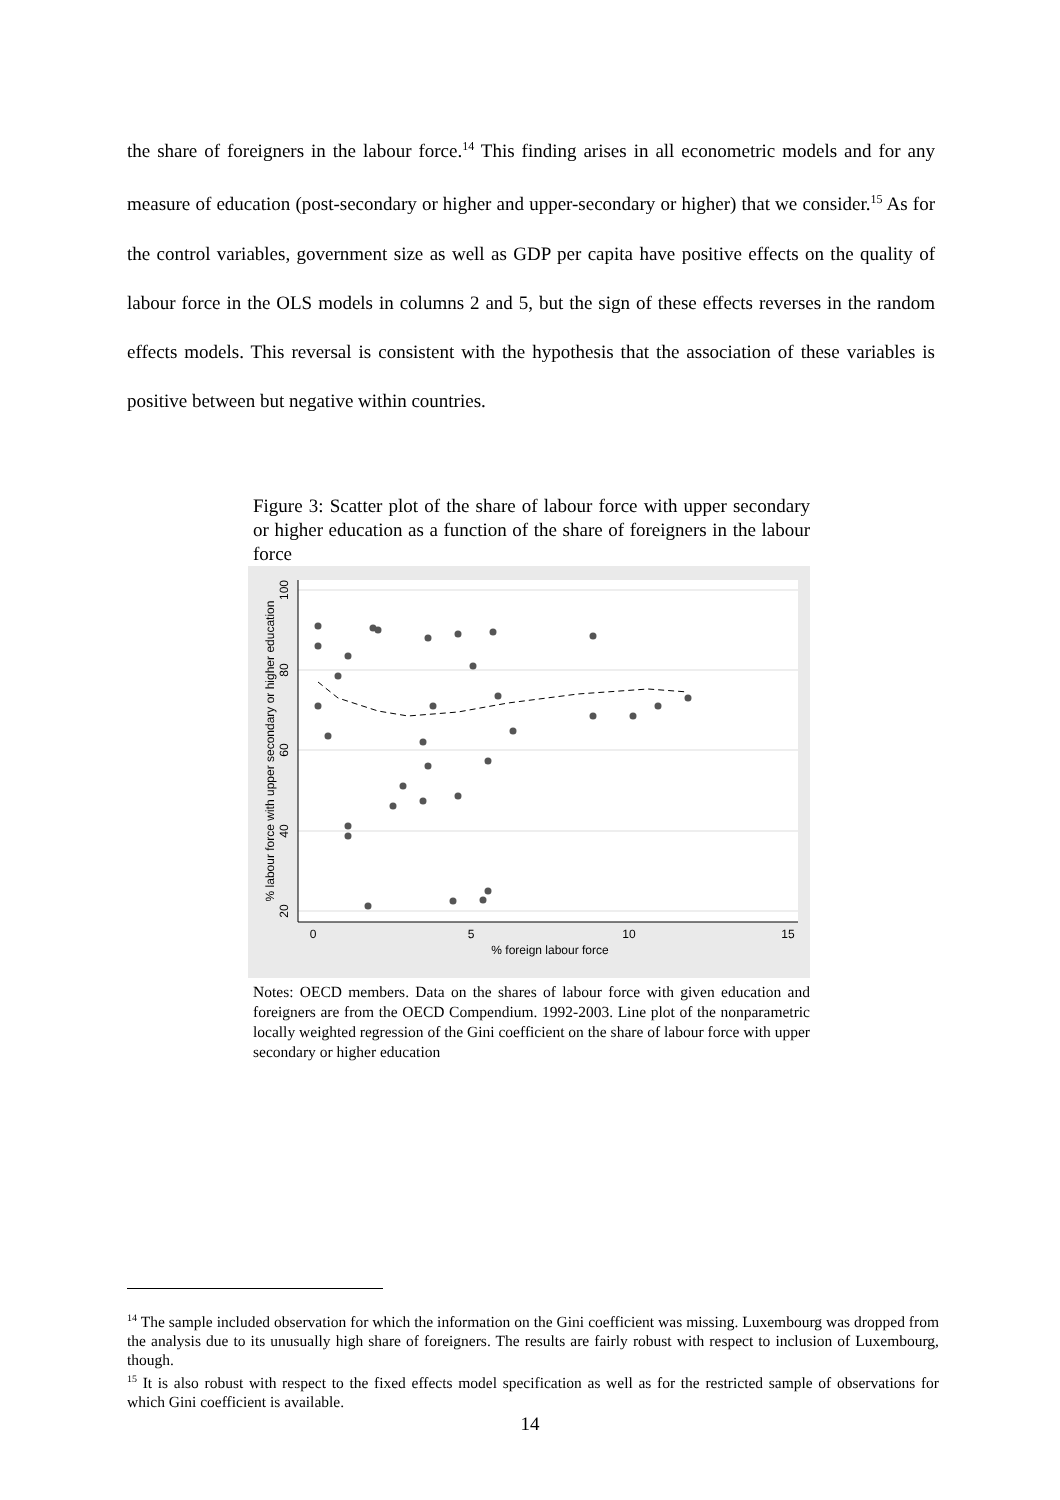the share of foreigners in the labour force.<sup>14</sup> This finding arises in all econometric models and for any measure of education (post-secondary or higher and upper-secondary or higher) that we consider.<sup>15</sup> As for the control variables, government size as well as GDP per capita have positive effects on the quality of labour force in the OLS models in columns 2 and 5, but the sign of these effects reverses in the random effects models. This reversal is consistent with the hypothesis that the association of these variables is positive between but negative within countries.
Figure 3: Scatter plot of the share of labour force with upper secondary or higher education as a function of the share of foreigners in the labour force
100
80
60
40
20
% labour force with upper secondary or higher education
0
5
10
15
% foreign labour force
Notes: OECD members. Data on the shares of labour force with given education and foreigners are from the OECD Compendium. 1992-2003. Line plot of the nonparametric locally weighted regression of the Gini coefficient on the share of labour force with upper secondary or higher education
<sup>14</sup> The sample included observation for which the information on the Gini coefficient was missing. Luxembourg was dropped from the analysis due to its unusually high share of foreigners. The results are fairly robust with respect to inclusion of Luxembourg, though.
<sup>15</sup> It is also robust with respect to the fixed effects model specification as well as for the restricted sample of observations for which Gini coefficient is available.
14